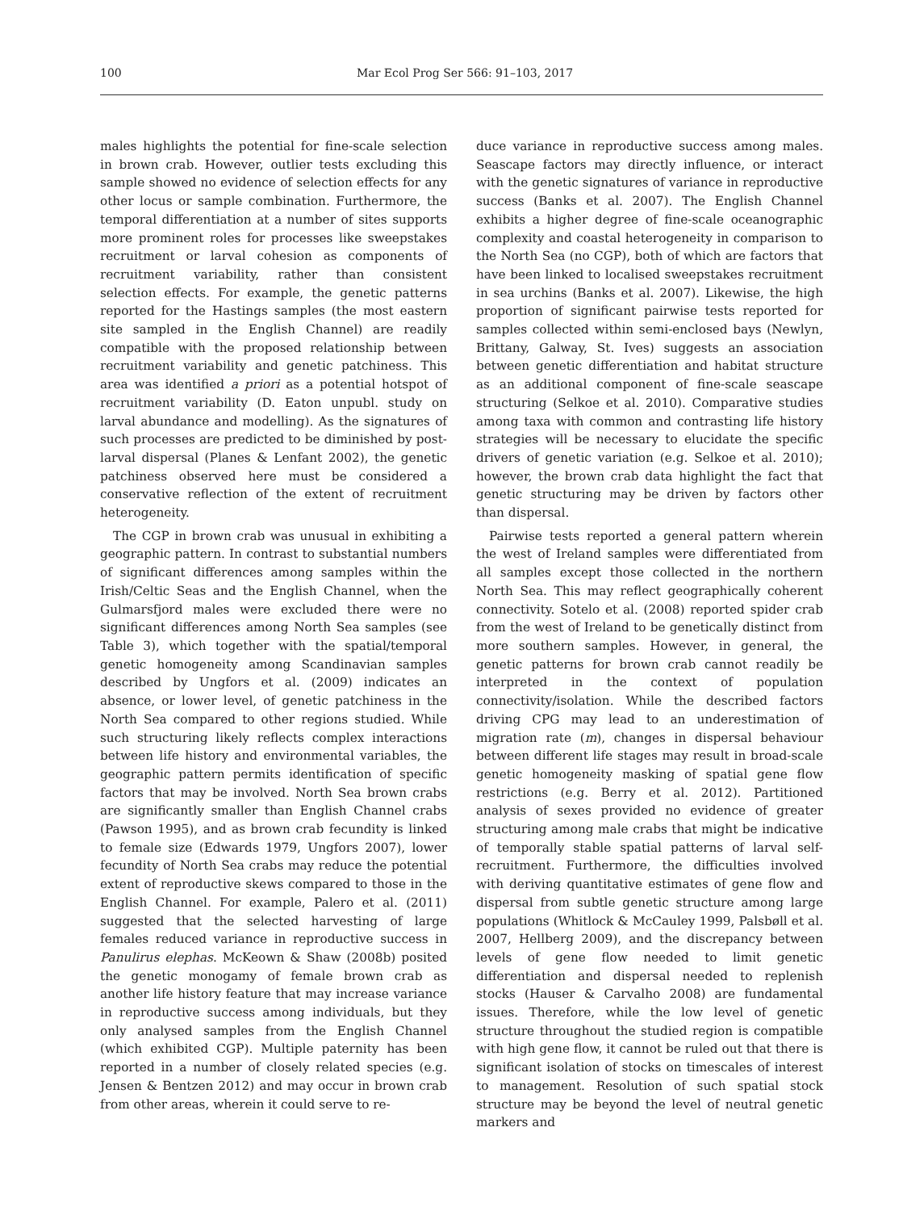100 Mar Ecol Prog Ser 566: 91–103, 2017
males highlights the potential for fine-scale selection in brown crab. However, outlier tests excluding this sample showed no evidence of selection effects for any other locus or sample combination. Furthermore, the temporal differentiation at a number of sites supports more prominent roles for processes like sweepstakes recruitment or larval cohesion as components of recruitment variability, rather than consistent selection effects. For example, the genetic patterns reported for the Hastings samples (the most eastern site sampled in the English Channel) are readily compatible with the proposed relationship between recruitment variability and genetic patchiness. This area was identified a priori as a potential hotspot of recruitment variability (D. Eaton unpubl. study on larval abundance and modelling). As the signatures of such processes are predicted to be diminished by post-larval dispersal (Planes & Lenfant 2002), the genetic patchiness observed here must be considered a conservative reflection of the extent of recruitment heterogeneity.
The CGP in brown crab was unusual in exhibiting a geographic pattern. In contrast to substantial numbers of significant differences among samples within the Irish/Celtic Seas and the English Channel, when the Gulmarsfjord males were excluded there were no significant differences among North Sea samples (see Table 3), which together with the spatial/temporal genetic homogeneity among Scandinavian samples described by Ungfors et al. (2009) indicates an absence, or lower level, of genetic patchiness in the North Sea compared to other regions studied. While such structuring likely reflects complex interactions between life history and environmental variables, the geographic pattern permits identification of specific factors that may be involved. North Sea brown crabs are significantly smaller than English Channel crabs (Pawson 1995), and as brown crab fecundity is linked to female size (Edwards 1979, Ungfors 2007), lower fecundity of North Sea crabs may reduce the potential extent of reproductive skews compared to those in the English Channel. For example, Palero et al. (2011) suggested that the selected harvesting of large females reduced variance in reproductive success in Panulirus elephas. McKeown & Shaw (2008b) posited the genetic monogamy of female brown crab as another life history feature that may increase variance in reproductive success among individuals, but they only analysed samples from the English Channel (which exhibited CGP). Multiple paternity has been reported in a number of closely related species (e.g. Jensen & Bentzen 2012) and may occur in brown crab from other areas, wherein it could serve to re-
duce variance in reproductive success among males. Seascape factors may directly influence, or interact with the genetic signatures of variance in reproductive success (Banks et al. 2007). The English Channel exhibits a higher degree of fine-scale oceanographic complexity and coastal heterogeneity in comparison to the North Sea (no CGP), both of which are factors that have been linked to localised sweepstakes recruitment in sea urchins (Banks et al. 2007). Likewise, the high proportion of significant pairwise tests reported for samples collected within semi-enclosed bays (Newlyn, Brittany, Galway, St. Ives) suggests an association between genetic differentiation and habitat structure as an additional component of fine-scale seascape structuring (Selkoe et al. 2010). Comparative studies among taxa with common and contrasting life history strategies will be necessary to elucidate the specific drivers of genetic variation (e.g. Selkoe et al. 2010); however, the brown crab data highlight the fact that genetic structuring may be driven by factors other than dispersal.
Pairwise tests reported a general pattern wherein the west of Ireland samples were differentiated from all samples except those collected in the northern North Sea. This may reflect geographically coherent connectivity. Sotelo et al. (2008) reported spider crab from the west of Ireland to be genetically distinct from more southern samples. However, in general, the genetic patterns for brown crab cannot readily be interpreted in the context of population connectivity/isolation. While the described factors driving CPG may lead to an underestimation of migration rate (m), changes in dispersal behaviour between different life stages may result in broad-scale genetic homogeneity masking of spatial gene flow restrictions (e.g. Berry et al. 2012). Partitioned analysis of sexes provided no evidence of greater structuring among male crabs that might be indicative of temporally stable spatial patterns of larval self-recruitment. Furthermore, the difficulties involved with deriving quantitative estimates of gene flow and dispersal from subtle genetic structure among large populations (Whitlock & McCauley 1999, Palsbøll et al. 2007, Hellberg 2009), and the discrepancy between levels of gene flow needed to limit genetic differentiation and dispersal needed to replenish stocks (Hauser & Carvalho 2008) are fundamental issues. Therefore, while the low level of genetic structure throughout the studied region is compatible with high gene flow, it cannot be ruled out that there is significant isolation of stocks on timescales of interest to management. Resolution of such spatial stock structure may be beyond the level of neutral genetic markers and